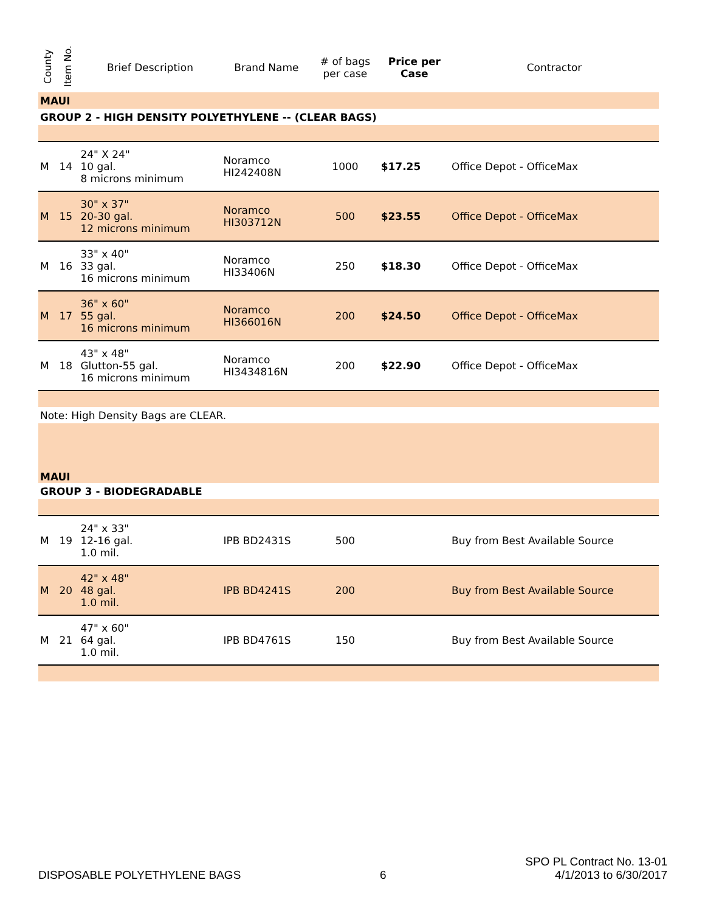| County | Item No. | Brief Description | Brand Name | # of bags per case | Price per Case | Contractor |
| --- | --- | --- | --- | --- | --- | --- |
| MAUI | | | | | | |
| GROUP 2 - HIGH DENSITY POLYETHYLENE -- (CLEAR BAGS) | | | | | | |
| M | 14 | 24" X 24" 10 gal. 8 microns minimum | Noramco HI242408N | 1000 | $17.25 | Office Depot - OfficeMax |
| M | 15 | 30" x 37" 20-30 gal. 12 microns minimum | Noramco HI303712N | 500 | $23.55 | Office Depot - OfficeMax |
| M | 16 | 33" x 40" 33 gal. 16 microns minimum | Noramco HI33406N | 250 | $18.30 | Office Depot - OfficeMax |
| M | 17 | 36" x 60" 55 gal. 16 microns minimum | Noramco HI366016N | 200 | $24.50 | Office Depot - OfficeMax |
| M | 18 | 43" x 48" Glutton-55 gal. 16 microns minimum | Noramco HI3434816N | 200 | $22.90 | Office Depot - OfficeMax |
| Note: High Density Bags are CLEAR. | | | | | | |
| MAUI | | | | | | |
| GROUP 3 - BIODEGRADABLE | | | | | | |
| M | 19 | 24" x 33" 12-16 gal. 1.0 mil. | IPB BD2431S | 500 | | Buy from Best Available Source |
| M | 20 | 42" x 48" 48 gal. 1.0 mil. | IPB BD4241S | 200 | | Buy from Best Available Source |
| M | 21 | 47" x 60" 64 gal. 1.0 mil. | IPB BD4761S | 150 | | Buy from Best Available Source |
DISPOSABLE POLYETHYLENE BAGS
6
SPO PL Contract No. 13-01
4/1/2013 to 6/30/2017